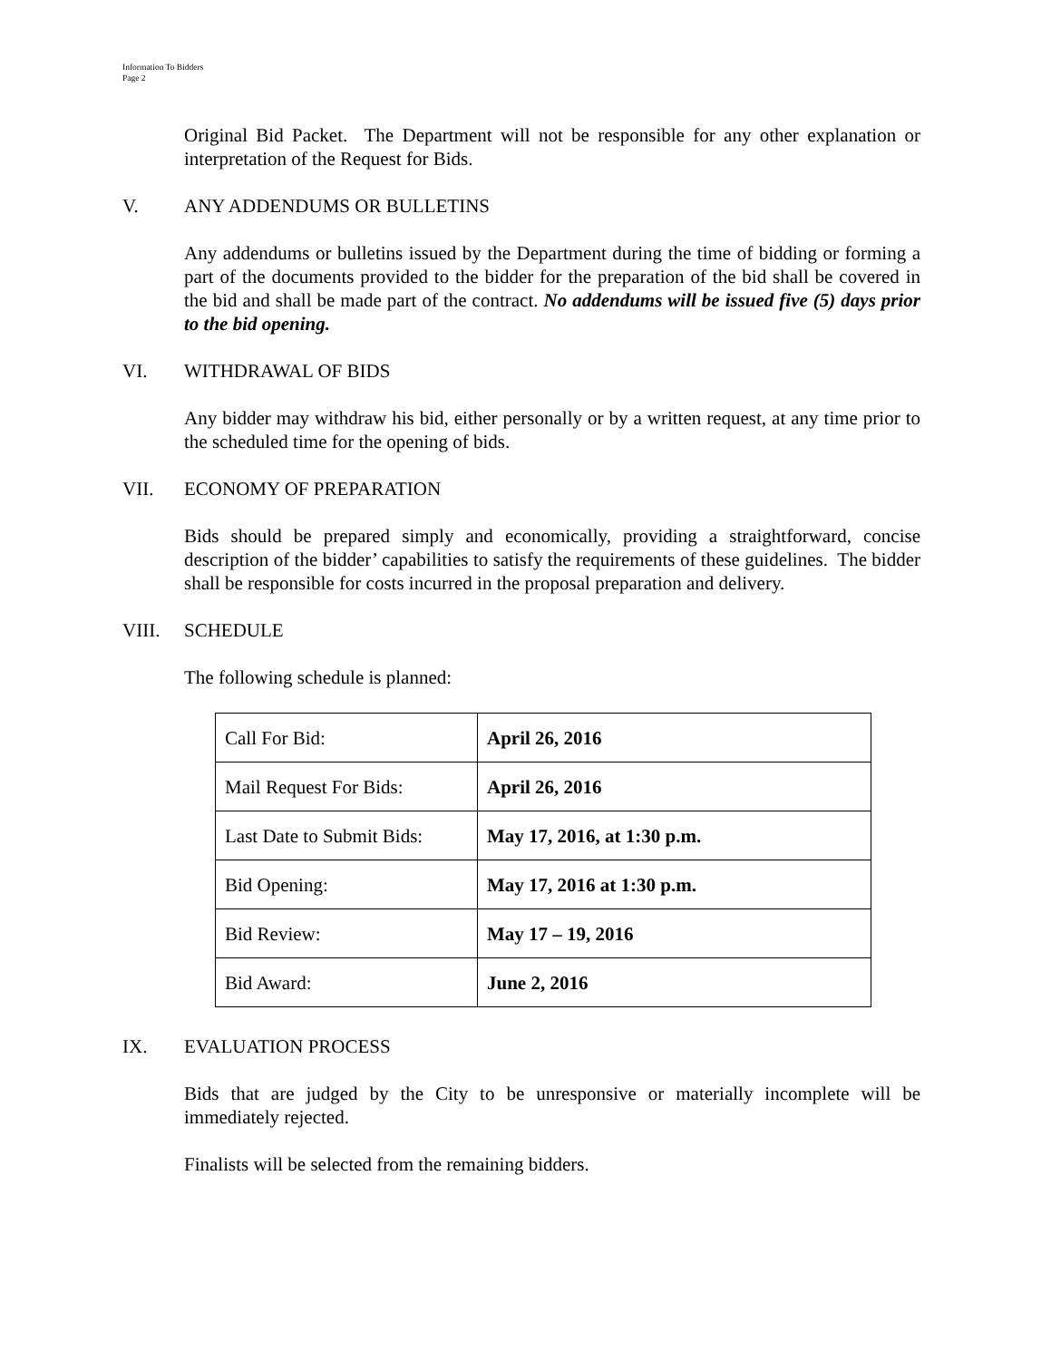Information To Bidders
Page 2
Original Bid Packet. The Department will not be responsible for any other explanation or interpretation of the Request for Bids.
V. ANY ADDENDUMS OR BULLETINS
Any addendums or bulletins issued by the Department during the time of bidding or forming a part of the documents provided to the bidder for the preparation of the bid shall be covered in the bid and shall be made part of the contract. No addendums will be issued five (5) days prior to the bid opening.
VI. WITHDRAWAL OF BIDS
Any bidder may withdraw his bid, either personally or by a written request, at any time prior to the scheduled time for the opening of bids.
VII. ECONOMY OF PREPARATION
Bids should be prepared simply and economically, providing a straightforward, concise description of the bidder’ capabilities to satisfy the requirements of these guidelines. The bidder shall be responsible for costs incurred in the proposal preparation and delivery.
VIII. SCHEDULE
The following schedule is planned:
| Call For Bid: | April 26, 2016 |
| Mail Request For Bids: | April 26, 2016 |
| Last Date to Submit Bids: | May 17, 2016, at 1:30 p.m. |
| Bid Opening: | May 17, 2016 at 1:30 p.m. |
| Bid Review: | May 17 – 19, 2016 |
| Bid Award: | June 2, 2016 |
IX. EVALUATION PROCESS
Bids that are judged by the City to be unresponsive or materially incomplete will be immediately rejected.
Finalists will be selected from the remaining bidders.